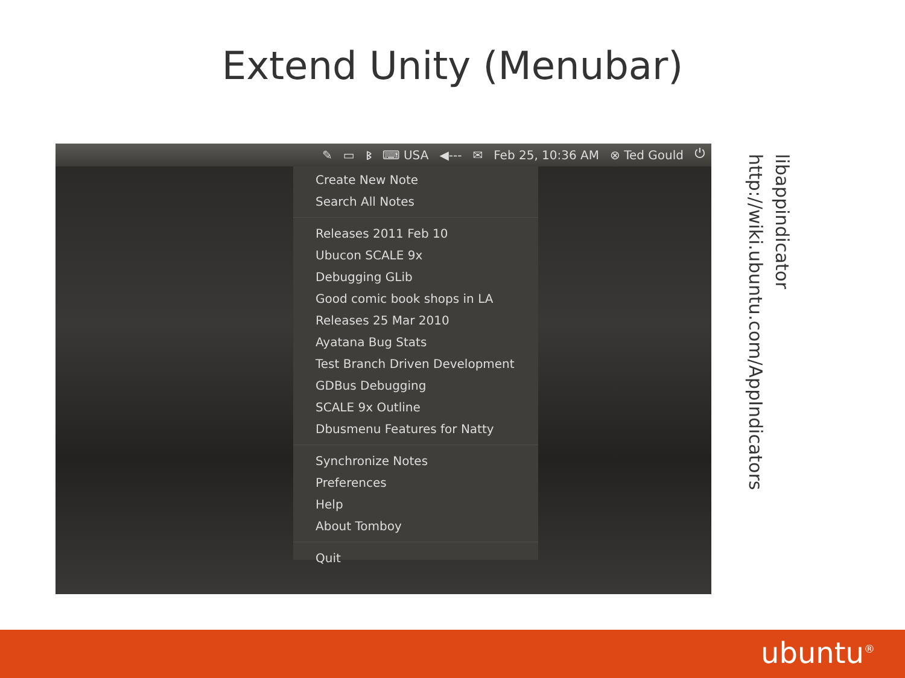Extend Unity (Menubar)
✎ ▭ ᛒ ⌨ USA ◀--- ✉ Feb 25, 10:36 AM ⊗ Ted Gould ⏻
Create New Note
Search All Notes
Releases 2011 Feb 10
Ubucon SCALE 9x
Debugging GLib
Good comic book shops in LA
Releases 25 Mar 2010
Ayatana Bug Stats
Test Branch Driven Development
GDBus Debugging
SCALE 9x Outline
Dbusmenu Features for Natty
Synchronize Notes
Preferences
Help
About Tomboy
Quit
libappindicator
http://wiki.ubuntu.com/AppIndicators
ubuntu<sup>®</sup>